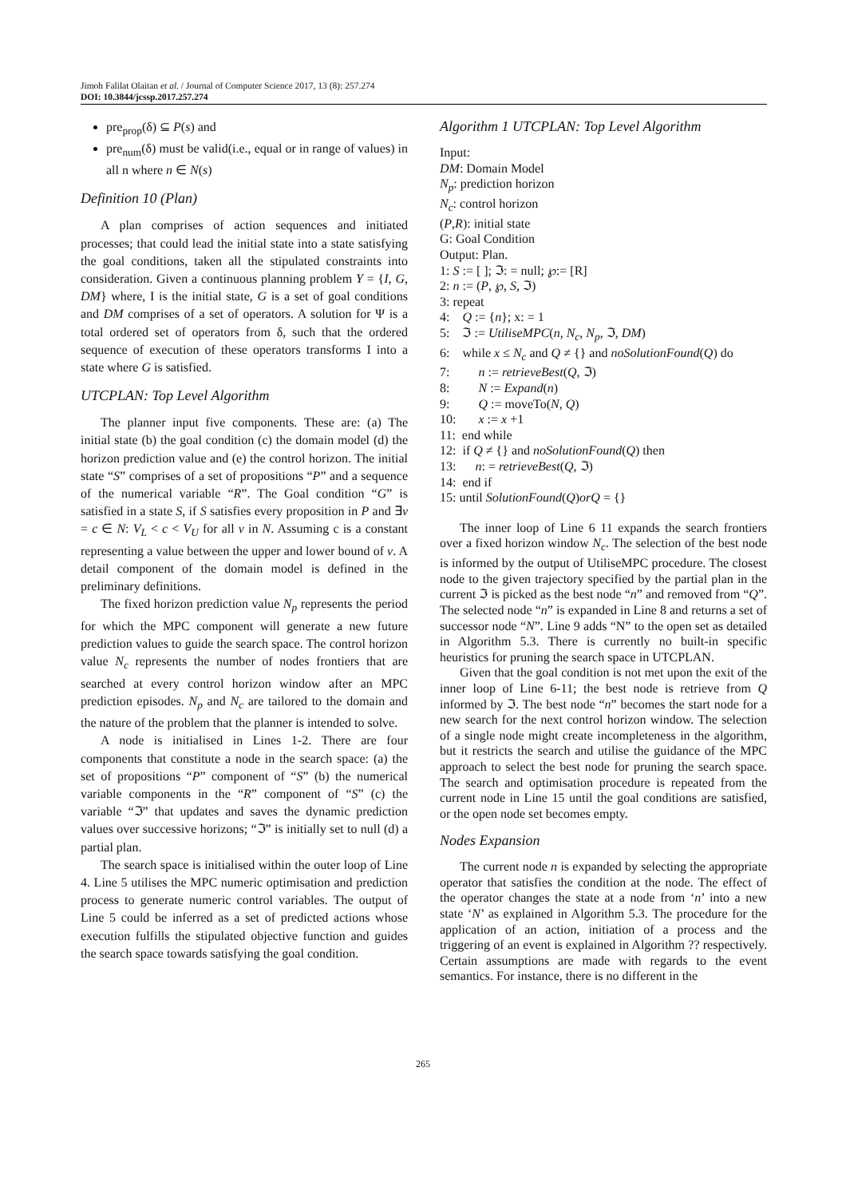Jimoh Falilat Olaitan et al. / Journal of Computer Science 2017, 13 (8): 257.274
DOI: 10.3844/jcssp.2017.257.274
pre<sub>prop</sub>(δ) ⊆ P(s) and
pre<sub>num</sub>(δ) must be valid(i.e., equal or in range of values) in all n where n ∈ N(s)
Definition 10 (Plan)
A plan comprises of action sequences and initiated processes; that could lead the initial state into a state satisfying the goal conditions, taken all the stipulated constraints into consideration. Given a continuous planning problem Y = {I, G, DM} where, I is the initial state, G is a set of goal conditions and DM comprises of a set of operators. A solution for Ψ is a total ordered set of operators from δ, such that the ordered sequence of execution of these operators transforms I into a state where G is satisfied.
UTCPLAN: Top Level Algorithm
The planner input five components. These are: (a) The initial state (b) the goal condition (c) the domain model (d) the horizon prediction value and (e) the control horizon. The initial state “S” comprises of a set of propositions “P” and a sequence of the numerical variable “R”. The Goal condition “G” is satisfied in a state S, if S satisfies every proposition in P and ∃v = c ∈ N: V<sub>L</sub> < c < V<sub>U</sub> for all v in N. Assuming c is a constant representing a value between the upper and lower bound of v. A detail component of the domain model is defined in the preliminary definitions.
The fixed horizon prediction value N<sub>p</sub> represents the period for which the MPC component will generate a new future prediction values to guide the search space. The control horizon value N<sub>c</sub> represents the number of nodes frontiers that are searched at every control horizon window after an MPC prediction episodes. N<sub>p</sub> and N<sub>c</sub> are tailored to the domain and the nature of the problem that the planner is intended to solve.
A node is initialised in Lines 1-2. There are four components that constitute a node in the search space: (a) the set of propositions “P” component of “S” (b) the numerical variable components in the “R” component of “S” (c) the variable “ℑ” that updates and saves the dynamic prediction values over successive horizons; “ℑ” is initially set to null (d) a partial plan.
The search space is initialised within the outer loop of Line 4. Line 5 utilises the MPC numeric optimisation and prediction process to generate numeric control variables. The output of Line 5 could be inferred as a set of predicted actions whose execution fulfills the stipulated objective function and guides the search space towards satisfying the goal condition.
Algorithm 1 UTCPLAN: Top Level Algorithm
Input:
DM: Domain Model
N<sub>p</sub>: prediction horizon
N<sub>c</sub>: control horizon
(P,R): initial state
G: Goal Condition
Output: Plan.
1: S := [ ]; ℑ: = null; ℘:= [R]
2: n := (P, ℘, S, ℑ)
3: repeat
4: Q := {n}; x: = 1
5: ℑ := UtiliseMPC(n, N<sub>c</sub>, N<sub>p</sub>, ℑ, DM)
6: while x ≤ N<sub>c</sub> and Q ≠ {} and noSolutionFound(Q) do
7: n := retrieveBest(Q, ℑ)
8: N := Expand(n)
9: Q := moveTo(N, Q)
10: x := x +1
11: end while
12: if Q ≠ {} and noSolutionFound(Q) then
13: n: = retrieveBest(Q, ℑ)
14: end if
15: until SolutionFound(Q)orQ = {}
The inner loop of Line 6 11 expands the search frontiers over a fixed horizon window N<sub>c</sub>. The selection of the best node is informed by the output of UtiliseMPC procedure. The closest node to the given trajectory specified by the partial plan in the current ℑ is picked as the best node “n” and removed from “Q”. The selected node “n” is expanded in Line 8 and returns a set of successor node “N”. Line 9 adds “N” to the open set as detailed in Algorithm 5.3. There is currently no built-in specific heuristics for pruning the search space in UTCPLAN.
Given that the goal condition is not met upon the exit of the inner loop of Line 6-11; the best node is retrieve from Q informed by ℑ. The best node “n” becomes the start node for a new search for the next control horizon window. The selection of a single node might create incompleteness in the algorithm, but it restricts the search and utilise the guidance of the MPC approach to select the best node for pruning the search space. The search and optimisation procedure is repeated from the current node in Line 15 until the goal conditions are satisfied, or the open node set becomes empty.
Nodes Expansion
The current node n is expanded by selecting the appropriate operator that satisfies the condition at the node. The effect of the operator changes the state at a node from ‘n’ into a new state ‘N’ as explained in Algorithm 5.3. The procedure for the application of an action, initiation of a process and the triggering of an event is explained in Algorithm ?? respectively. Certain assumptions are made with regards to the event semantics. For instance, there is no different in the
265